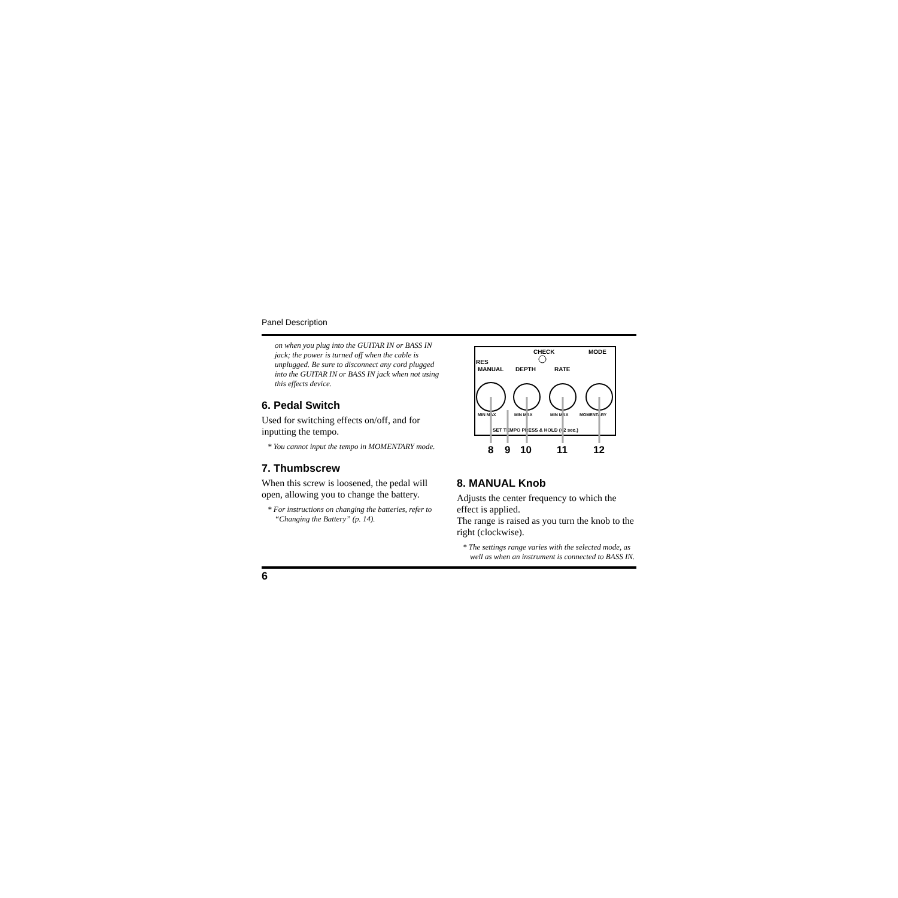Panel Description
on when you plug into the GUITAR IN or BASS IN jack; the power is turned off when the cable is unplugged. Be sure to disconnect any cord plugged into the GUITAR IN or BASS IN jack when not using this effects device.
6. Pedal Switch
Used for switching effects on/off, and for inputting the tempo.
* You cannot input the tempo in MOMENTARY mode.
7. Thumbscrew
When this screw is loosened, the pedal will open, allowing you to change the battery.
* For instructions on changing the batteries, refer to “Changing the Battery” (p. 14).
CHECK
MODE
RES
MANUAL
DEPTH
RATE
MIN MAX
MIN MAX
MIN MAX
MOMENTARY
SET TEMPO PRESS & HOLD (>2 sec.)
8
9
10
11
12
8. MANUAL Knob
Adjusts the center frequency to which the effect is applied.
The range is raised as you turn the knob to the right (clockwise).
* The settings range varies with the selected mode, as well as when an instrument is connected to BASS IN.
6